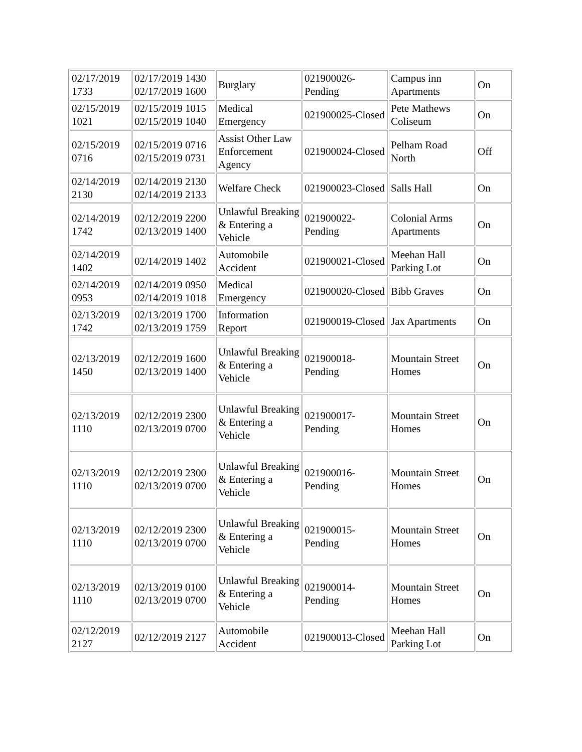| 02/17/2019 1733 | 02/17/2019 1430 02/17/2019 1600 | Burglary | 021900026-Pending | Campus inn Apartments | On |
| 02/15/2019 1021 | 02/15/2019 1015 02/15/2019 1040 | Medical Emergency | 021900025-Closed | Pete Mathews Coliseum | On |
| 02/15/2019 0716 | 02/15/2019 0716 02/15/2019 0731 | Assist Other Law Enforcement Agency | 021900024-Closed | Pelham Road North | Off |
| 02/14/2019 2130 | 02/14/2019 2130 02/14/2019 2133 | Welfare Check | 021900023-Closed | Salls Hall | On |
| 02/14/2019 1742 | 02/12/2019 2200 02/13/2019 1400 | Unlawful Breaking & Entering a Vehicle | 021900022-Pending | Colonial Arms Apartments | On |
| 02/14/2019 1402 | 02/14/2019 1402 | Automobile Accident | 021900021-Closed | Meehan Hall Parking Lot | On |
| 02/14/2019 0953 | 02/14/2019 0950 02/14/2019 1018 | Medical Emergency | 021900020-Closed | Bibb Graves | On |
| 02/13/2019 1742 | 02/13/2019 1700 02/13/2019 1759 | Information Report | 021900019-Closed | Jax Apartments | On |
| 02/13/2019 1450 | 02/12/2019 1600 02/13/2019 1400 | Unlawful Breaking & Entering a Vehicle | 021900018-Pending | Mountain Street Homes | On |
| 02/13/2019 1110 | 02/12/2019 2300 02/13/2019 0700 | Unlawful Breaking & Entering a Vehicle | 021900017-Pending | Mountain Street Homes | On |
| 02/13/2019 1110 | 02/12/2019 2300 02/13/2019 0700 | Unlawful Breaking & Entering a Vehicle | 021900016-Pending | Mountain Street Homes | On |
| 02/13/2019 1110 | 02/12/2019 2300 02/13/2019 0700 | Unlawful Breaking & Entering a Vehicle | 021900015-Pending | Mountain Street Homes | On |
| 02/13/2019 1110 | 02/13/2019 0100 02/13/2019 0700 | Unlawful Breaking & Entering a Vehicle | 021900014-Pending | Mountain Street Homes | On |
| 02/12/2019 2127 | 02/12/2019 2127 | Automobile Accident | 021900013-Closed | Meehan Hall Parking Lot | On |